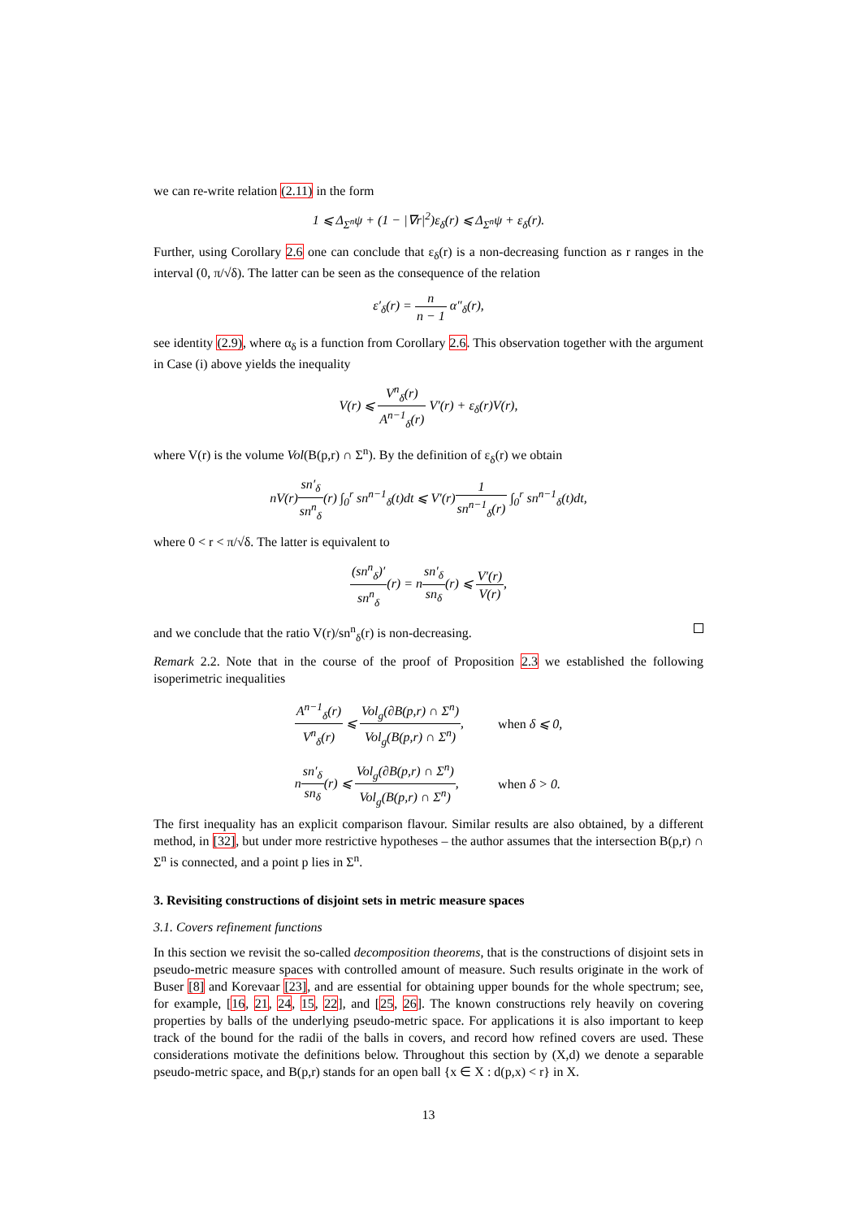we can re-write relation (2.11) in the form
1 ⩽ Δ<sub>Σ<sup>n</sup></sub>ψ + (1 − |∇r|<sup>2</sup>)ε<sub>δ</sub>(r) ⩽ Δ<sub>Σ<sup>n</sup></sub>ψ + ε<sub>δ</sub>(r).
Further, using Corollary 2.6 one can conclude that ε<sub>δ</sub>(r) is a non-decreasing function as r ranges in the interval (0, π/√δ). The latter can be seen as the consequence of the relation
ε′<sub>δ</sub>(r) = n n − 1 α″<sub>δ</sub>(r),
see identity (2.9), where α<sub>δ</sub> is a function from Corollary 2.6. This observation together with the argument in Case (i) above yields the inequality
V(r) ⩽ V<sup>n</sup><sub>δ</sub>(r) A<sup>n−1</sup><sub>δ</sub>(r) V′(r) + ε<sub>δ</sub>(r)V(r),
where V(r) is the volume Vol(B(p,r) ∩ Σ<sup>n</sup>). By the definition of ε<sub>δ</sub>(r) we obtain
nV(r)sn′<sub>δ</sub> sn<sup>n</sup><sub>δ</sub>(r) ∫<sub>0</sub><sup>r</sup> sn<sup>n−1</sup><sub>δ</sub>(t)dt ⩽ V′(r)1 sn<sup>n−1</sup><sub>δ</sub>(r) ∫<sub>0</sub><sup>r</sup> sn<sup>n−1</sup><sub>δ</sub>(t)dt,
where 0 < r < π/√δ. The latter is equivalent to
(sn<sup>n</sup><sub>δ</sub>)′ sn<sup>n</sup><sub>δ</sub>(r) = nsn′<sub>δ</sub> sn<sub>δ</sub>(r) ⩽ V′(r) V(r),
and we conclude that the ratio V(r)/sn<sup>n</sup><sub>δ</sub>(r) is non-decreasing.
Remark 2.2. Note that in the course of the proof of Proposition 2.3 we established the following isoperimetric inequalities
| A<sup>n−1</sup><sub>δ</sub>(r) V<sup>n</sup><sub>δ</sub>(r) ⩽ Vol<sub>g</sub>(∂B(p,r) ∩ Σ<sup>n</sup>) Vol<sub>g</sub>(B(p,r) ∩ Σ<sup>n</sup>) , | when δ ⩽ 0, |
| n sn′<sub>δ</sub> sn<sub>δ</sub> (r) ⩽ Vol<sub>g</sub>(∂B(p,r) ∩ Σ<sup>n</sup>) Vol<sub>g</sub>(B(p,r) ∩ Σ<sup>n</sup>) , | when δ > 0. |
The first inequality has an explicit comparison flavour. Similar results are also obtained, by a different method, in [32], but under more restrictive hypotheses – the author assumes that the intersection B(p,r) ∩ Σ<sup>n</sup> is connected, and a point p lies in Σ<sup>n</sup>.
3. Revisiting constructions of disjoint sets in metric measure spaces
3.1. Covers refinement functions
In this section we revisit the so-called decomposition theorems, that is the constructions of disjoint sets in pseudo-metric measure spaces with controlled amount of measure. Such results originate in the work of Buser [8] and Korevaar [23], and are essential for obtaining upper bounds for the whole spectrum; see, for example, [16, 21, 24, 15, 22], and [25, 26]. The known constructions rely heavily on covering properties by balls of the underlying pseudo-metric space. For applications it is also important to keep track of the bound for the radii of the balls in covers, and record how refined covers are used. These considerations motivate the definitions below. Throughout this section by (X,d) we denote a separable pseudo-metric space, and B(p,r) stands for an open ball {x ∈ X : d(p,x) < r} in X.
13